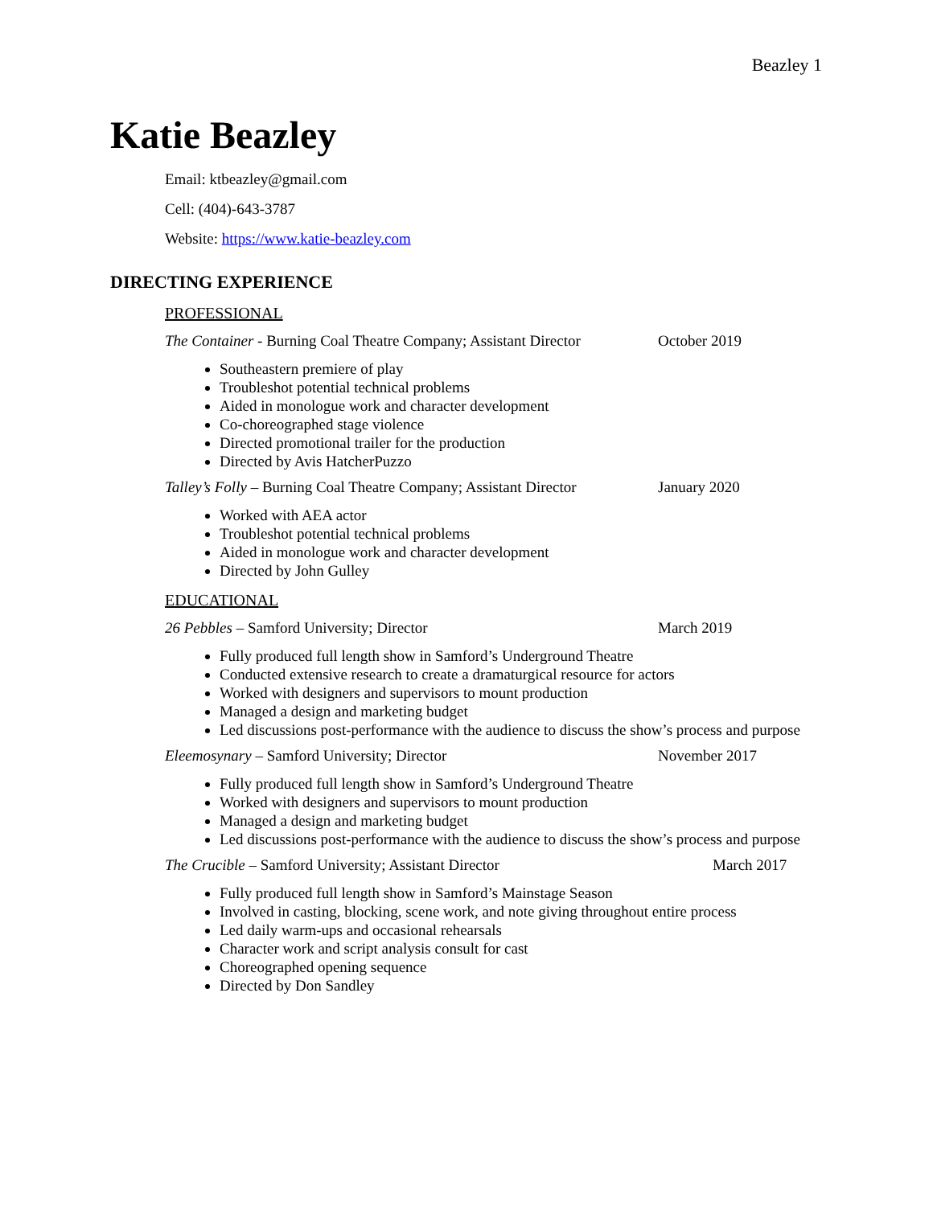Beazley 1
Katie Beazley
Email: ktbeazley@gmail.com
Cell: (404)-643-3787
Website: https://www.katie-beazley.com
DIRECTING EXPERIENCE
PROFESSIONAL
The Container - Burning Coal Theatre Company; Assistant Director October 2019
Southeastern premiere of play
Troubleshot potential technical problems
Aided in monologue work and character development
Co-choreographed stage violence
Directed promotional trailer for the production
Directed by Avis HatcherPuzzo
Talley’s Folly – Burning Coal Theatre Company; Assistant Director January 2020
Worked with AEA actor
Troubleshot potential technical problems
Aided in monologue work and character development
Directed by John Gulley
EDUCATIONAL
26 Pebbles – Samford University; Director March 2019
Fully produced full length show in Samford’s Underground Theatre
Conducted extensive research to create a dramaturgical resource for actors
Worked with designers and supervisors to mount production
Managed a design and marketing budget
Led discussions post-performance with the audience to discuss the show’s process and purpose
Eleemosynary – Samford University; Director November 2017
Fully produced full length show in Samford’s Underground Theatre
Worked with designers and supervisors to mount production
Managed a design and marketing budget
Led discussions post-performance with the audience to discuss the show’s process and purpose
The Crucible – Samford University; Assistant Director March 2017
Fully produced full length show in Samford’s Mainstage Season
Involved in casting, blocking, scene work, and note giving throughout entire process
Led daily warm-ups and occasional rehearsals
Character work and script analysis consult for cast
Choreographed opening sequence
Directed by Don Sandley